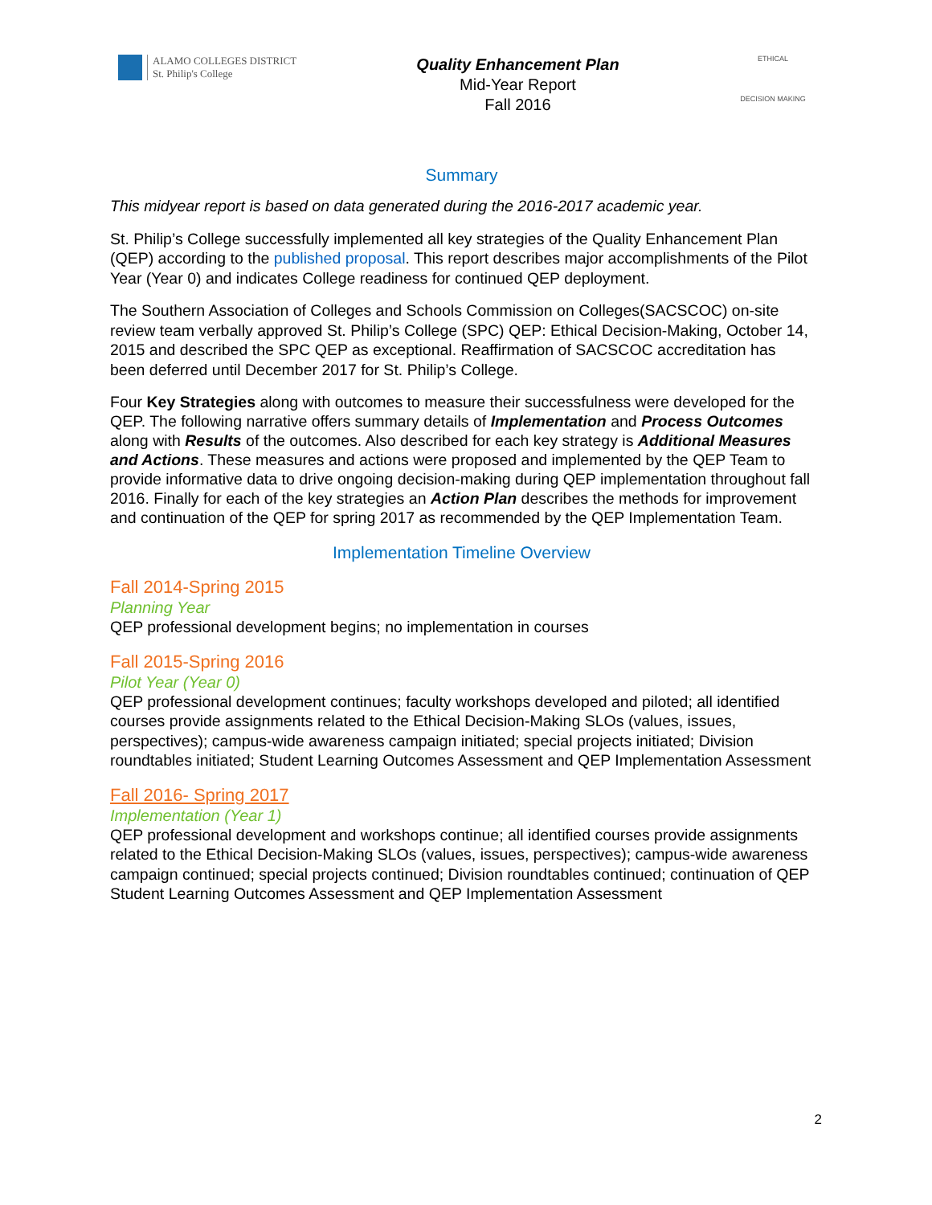ALAMO COLLEGES DISTRICT
St. Philip's College
Quality Enhancement Plan
Mid-Year Report
Fall 2016
ETHICAL
DECISION MAKING
Summary
This midyear report is based on data generated during the 2016-2017 academic year.
St. Philip’s College successfully implemented all key strategies of the Quality Enhancement Plan (QEP) according to the published proposal. This report describes major accomplishments of the Pilot Year (Year 0) and indicates College readiness for continued QEP deployment.
The Southern Association of Colleges and Schools Commission on Colleges(SACSCOC) on-site review team verbally approved St. Philip’s College (SPC) QEP: Ethical Decision-Making, October 14, 2015 and described the SPC QEP as exceptional. Reaffirmation of SACSCOC accreditation has been deferred until December 2017 for St. Philip’s College.
Four Key Strategies along with outcomes to measure their successfulness were developed for the QEP. The following narrative offers summary details of Implementation and Process Outcomes along with Results of the outcomes. Also described for each key strategy is Additional Measures and Actions. These measures and actions were proposed and implemented by the QEP Team to provide informative data to drive ongoing decision-making during QEP implementation throughout fall 2016. Finally for each of the key strategies an Action Plan describes the methods for improvement and continuation of the QEP for spring 2017 as recommended by the QEP Implementation Team.
Implementation Timeline Overview
Fall 2014-Spring 2015
Planning Year
QEP professional development begins; no implementation in courses
Fall 2015-Spring 2016
Pilot Year (Year 0)
QEP professional development continues; faculty workshops developed and piloted; all identified courses provide assignments related to the Ethical Decision-Making SLOs (values, issues, perspectives); campus-wide awareness campaign initiated; special projects initiated; Division roundtables initiated; Student Learning Outcomes Assessment and QEP Implementation Assessment
Fall 2016- Spring 2017
Implementation (Year 1)
QEP professional development and workshops continue; all identified courses provide assignments related to the Ethical Decision-Making SLOs (values, issues, perspectives); campus-wide awareness campaign continued; special projects continued; Division roundtables continued; continuation of QEP Student Learning Outcomes Assessment and QEP Implementation Assessment
2